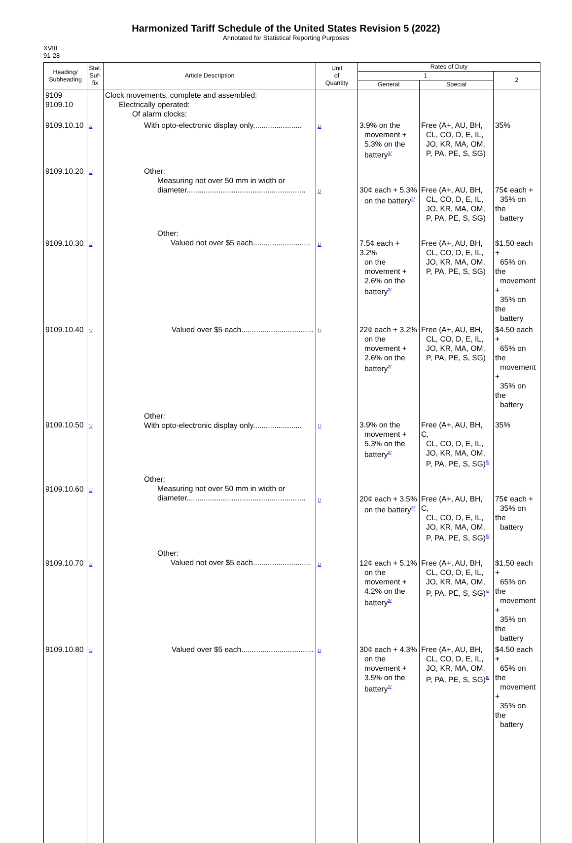Harmonized Tariff Schedule of the United States Revision 5 (2022)
Annotated for Statistical Reporting Purposes
XVIII
91-28
| Heading/ Subheading | Stat. Suf- fix | Article Description | Unit of Quantity | Rates of Duty | | |
| --- | --- | --- | --- | --- | --- | --- |
| | | | | 1 | | 2 |
| | | | | General | Special | |
| 9109 9109.10 | | Clock movements, complete and assembled: Electrically operated: Of alarm clocks: | | | | |
| 9109.10.10 | 1/ | With opto-electronic display only....................... | 1/ | 3.9% on the movement + 5.3% on the battery<sup>3/</sup> | Free (A+, AU, BH, CL, CO, D, E, IL, JO, KR, MA, OM, P, PA, PE, S, SG) | 35% |
| 9109.10.20 | 1/ | Other: Measuring not over 50 mm in width or diameter........................................................ | 1/ | 30¢ each + 5.3% on the battery<sup>2/</sup> | Free (A+, AU, BH, CL, CO, D, E, IL, JO, KR, MA, OM, P, PA, PE, S, SG) | 75¢ each + 35% on the battery |
| 9109.10.30 | 1/ | Other: Valued not over $5 each........................... | 1/ | 7.5¢ each + 3.2% on the movement + 2.6% on the battery<sup>3/</sup> | Free (A+, AU, BH, CL, CO, D, E, IL, JO, KR, MA, OM, P, PA, PE, S, SG) | $1.50 each + 65% on the movement + 35% on the battery |
| 9109.10.40 | 1/ | Valued over $5 each.................................. | 1/ | 22¢ each + 3.2% on the movement + 2.6% on the battery<sup>2/</sup> | Free (A+, AU, BH, CL, CO, D, E, IL, JO, KR, MA, OM, P, PA, PE, S, SG) | $4.50 each + 65% on the movement + 35% on the battery |
| 9109.10.50 | 1/ | Other: With opto-electronic display only....................... | 1/ | 3.9% on the movement + 5.3% on the battery<sup>2/</sup> | Free (A+, AU, BH, C, CL, CO, D, E, IL, JO, KR, MA, OM, P, PA, PE, S, SG)<sup>6/</sup> | 35% |
| 9109.10.60 | 1/ | Other: Measuring not over 50 mm in width or diameter........................................................ | 1/ | 20¢ each + 3.5% on the battery<sup>3/</sup> | Free (A+, AU, BH, C, CL, CO, D, E, IL, JO, KR, MA, OM, P, PA, PE, S, SG)<sup>6/</sup> | 75¢ each + 35% on the battery |
| 9109.10.70 | 1/ | Other: Valued not over $5 each........................... | 1/ | 12¢ each + 5.1% on the movement + 4.2% on the battery<sup>3/</sup> | Free (A+, AU, BH, CL, CO, D, E, IL, JO, KR, MA, OM, P, PA, PE, S, SG)<sup>6/</sup> | $1.50 each + 65% on the movement + 35% on the battery |
| 9109.10.80 | 1/ | Valued over $5 each.................................. | 1/ | 30¢ each + 4.3% on the movement + 3.5% on the battery<sup>7/</sup> | Free (A+, AU, BH, CL, CO, D, E, IL, JO, KR, MA, OM, P, PA, PE, S, SG)<sup>6/</sup> | $4.50 each + 65% on the movement + 35% on the battery |